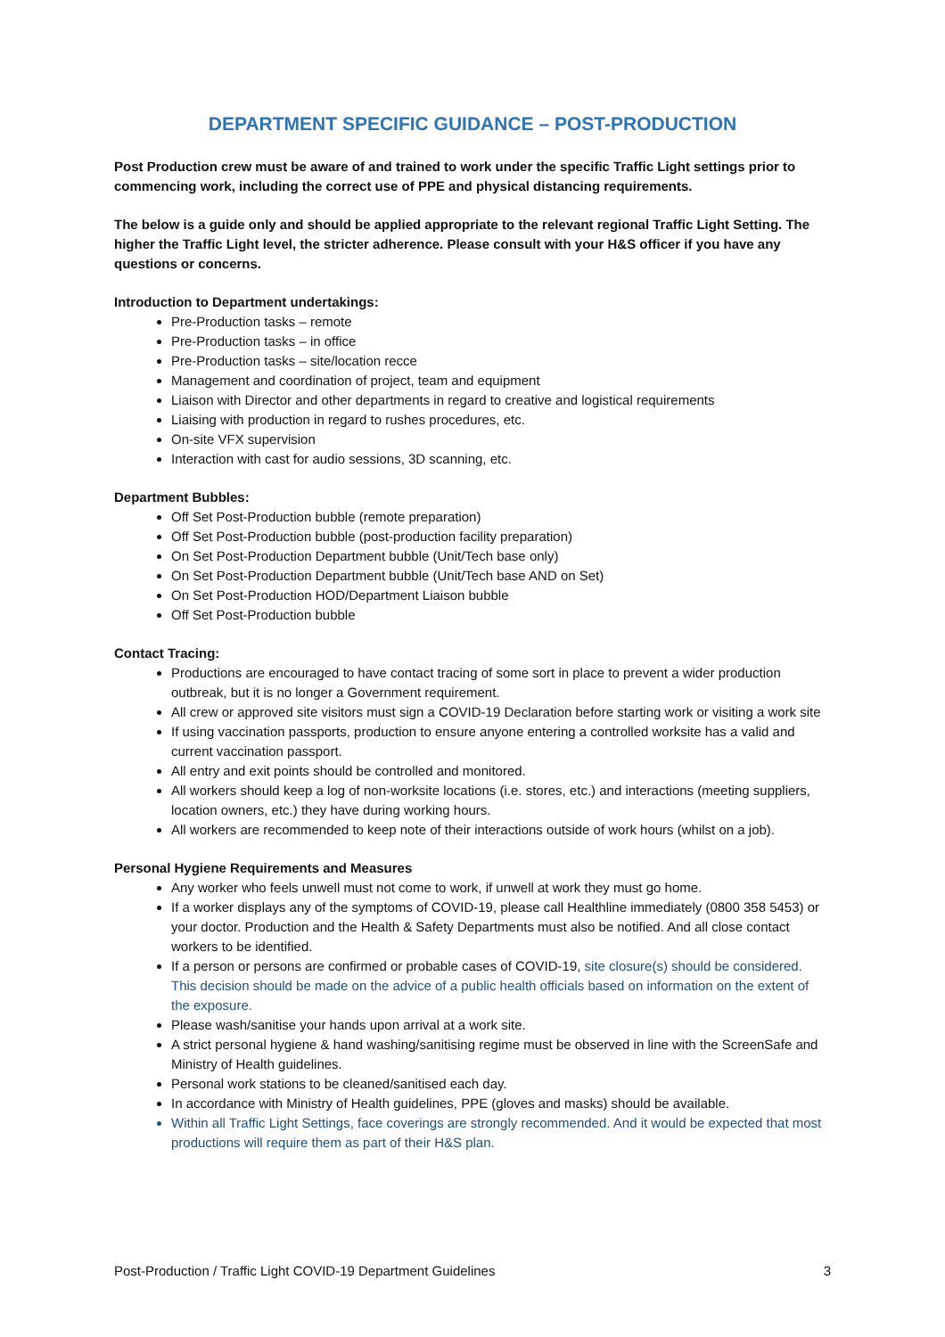DEPARTMENT SPECIFIC GUIDANCE – POST-PRODUCTION
Post Production crew must be aware of and trained to work under the specific Traffic Light settings prior to commencing work, including the correct use of PPE and physical distancing requirements.
The below is a guide only and should be applied appropriate to the relevant regional Traffic Light Setting. The higher the Traffic Light level, the stricter adherence. Please consult with your H&S officer if you have any questions or concerns.
Introduction to Department undertakings:
Pre-Production tasks – remote
Pre-Production tasks – in office
Pre-Production tasks – site/location recce
Management and coordination of project, team and equipment
Liaison with Director and other departments in regard to creative and logistical requirements
Liaising with production in regard to rushes procedures, etc.
On-site VFX supervision
Interaction with cast for audio sessions, 3D scanning, etc.
Department Bubbles:
Off Set Post-Production bubble (remote preparation)
Off Set Post-Production bubble (post-production facility preparation)
On Set Post-Production Department bubble (Unit/Tech base only)
On Set Post-Production Department bubble (Unit/Tech base AND on Set)
On Set Post-Production HOD/Department Liaison bubble
Off Set Post-Production bubble
Contact Tracing:
Productions are encouraged to have contact tracing of some sort in place to prevent a wider production outbreak, but it is no longer a Government requirement.
All crew or approved site visitors must sign a COVID-19 Declaration before starting work or visiting a work site
If using vaccination passports, production to ensure anyone entering a controlled worksite has a valid and current vaccination passport.
All entry and exit points should be controlled and monitored.
All workers should keep a log of non-worksite locations (i.e. stores, etc.) and interactions (meeting suppliers, location owners, etc.) they have during working hours.
All workers are recommended to keep note of their interactions outside of work hours (whilst on a job).
Personal Hygiene Requirements and Measures
Any worker who feels unwell must not come to work, if unwell at work they must go home.
If a worker displays any of the symptoms of COVID-19, please call Healthline immediately (0800 358 5453) or your doctor. Production and the Health & Safety Departments must also be notified. And all close contact workers to be identified.
If a person or persons are confirmed or probable cases of COVID-19, site closure(s) should be considered. This decision should be made on the advice of a public health officials based on information on the extent of the exposure.
Please wash/sanitise your hands upon arrival at a work site.
A strict personal hygiene & hand washing/sanitising regime must be observed in line with the ScreenSafe and Ministry of Health guidelines.
Personal work stations to be cleaned/sanitised each day.
In accordance with Ministry of Health guidelines, PPE (gloves and masks) should be available.
Within all Traffic Light Settings, face coverings are strongly recommended. And it would be expected that most productions will require them as part of their H&S plan.
Post-Production / Traffic Light COVID-19 Department Guidelines 3